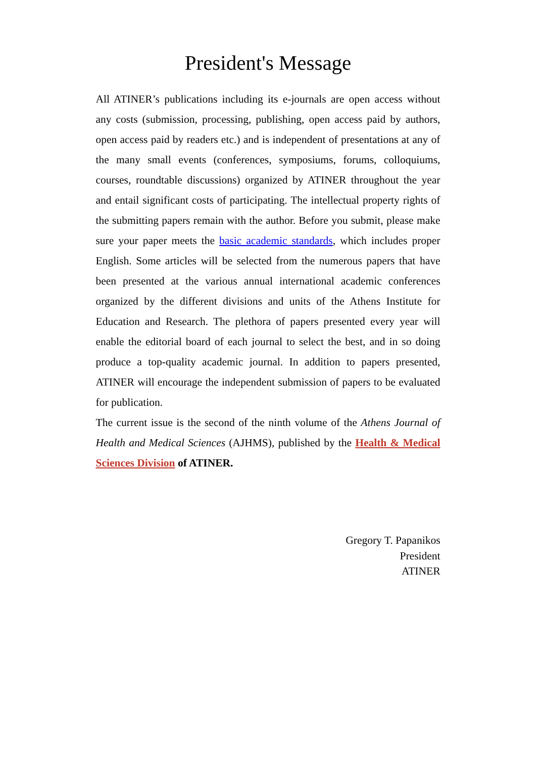President's Message
All ATINER’s publications including its e-journals are open access without any costs (submission, processing, publishing, open access paid by authors, open access paid by readers etc.) and is independent of presentations at any of the many small events (conferences, symposiums, forums, colloquiums, courses, roundtable discussions) organized by ATINER throughout the year and entail significant costs of participating. The intellectual property rights of the submitting papers remain with the author. Before you submit, please make sure your paper meets the basic academic standards, which includes proper English. Some articles will be selected from the numerous papers that have been presented at the various annual international academic conferences organized by the different divisions and units of the Athens Institute for Education and Research. The plethora of papers presented every year will enable the editorial board of each journal to select the best, and in so doing produce a top-quality academic journal. In addition to papers presented, ATINER will encourage the independent submission of papers to be evaluated for publication.
The current issue is the second of the ninth volume of the Athens Journal of Health and Medical Sciences (AJHMS), published by the Health & Medical Sciences Division of ATINER.
Gregory T. Papanikos
President
ATINER